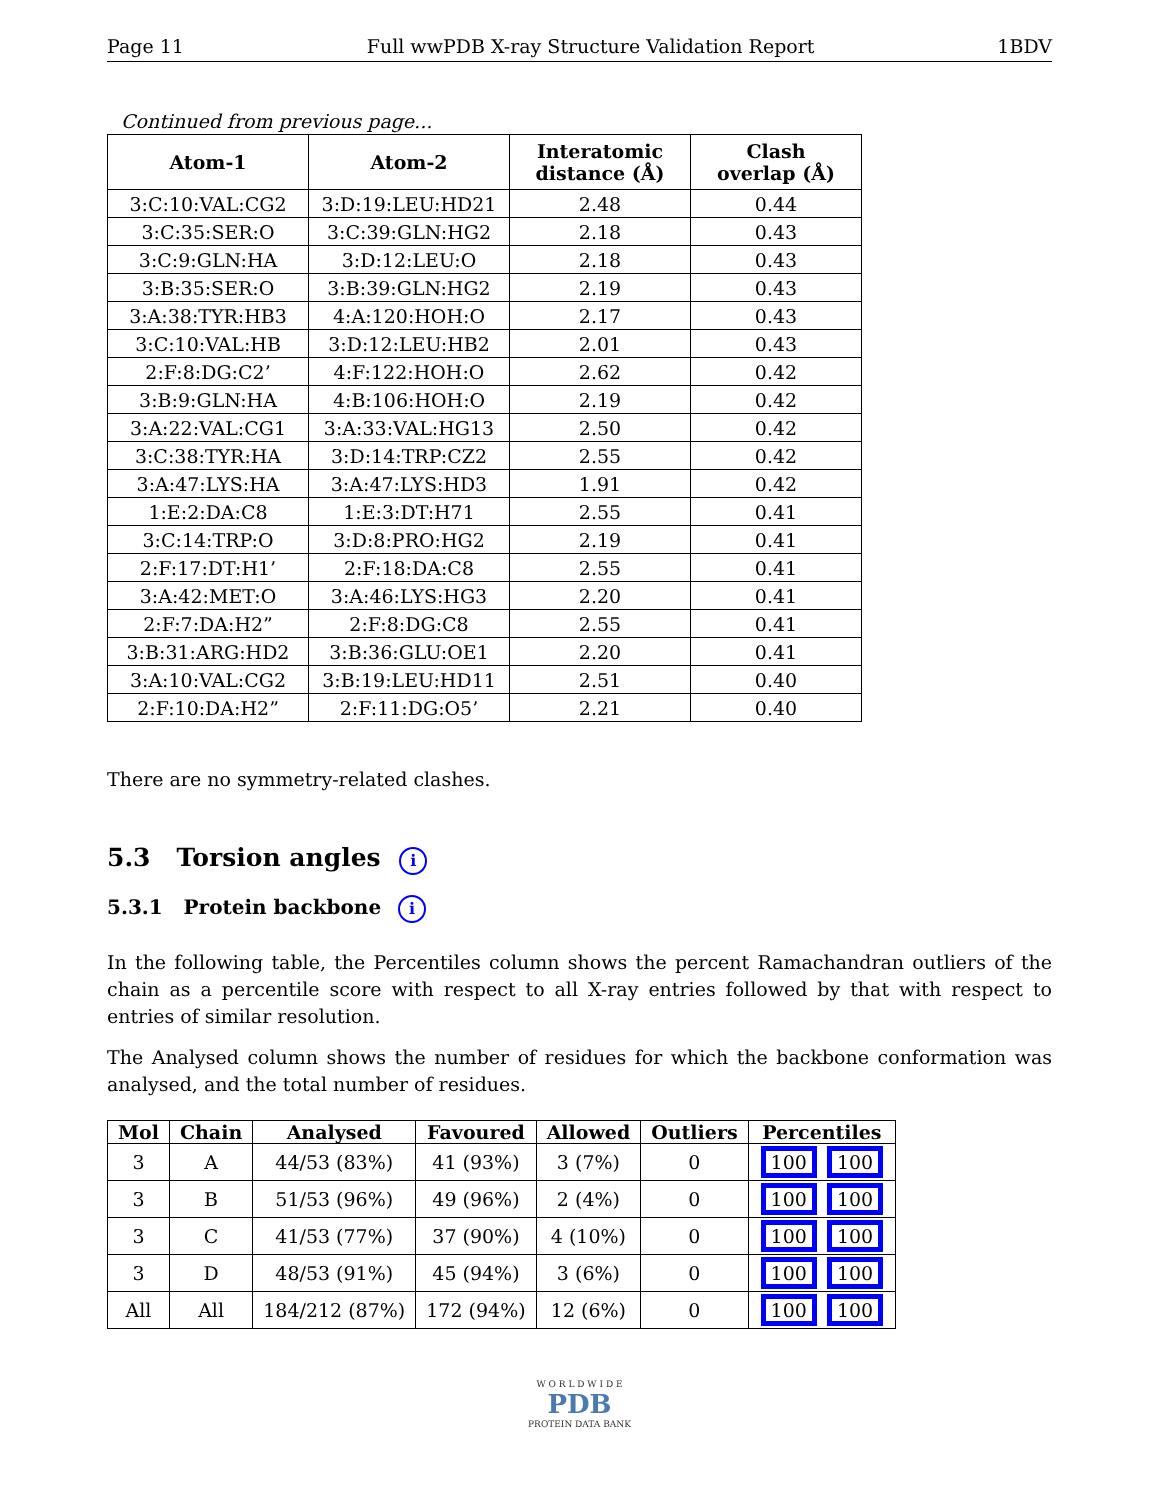Page 11 Full wwPDB X-ray Structure Validation Report 1BDV
Continued from previous page...
| Atom-1 | Atom-2 | Interatomic distance (Å) | Clash overlap (Å) |
| --- | --- | --- | --- |
| 3:C:10:VAL:CG2 | 3:D:19:LEU:HD21 | 2.48 | 0.44 |
| 3:C:35:SER:O | 3:C:39:GLN:HG2 | 2.18 | 0.43 |
| 3:C:9:GLN:HA | 3:D:12:LEU:O | 2.18 | 0.43 |
| 3:B:35:SER:O | 3:B:39:GLN:HG2 | 2.19 | 0.43 |
| 3:A:38:TYR:HB3 | 4:A:120:HOH:O | 2.17 | 0.43 |
| 3:C:10:VAL:HB | 3:D:12:LEU:HB2 | 2.01 | 0.43 |
| 2:F:8:DG:C2’ | 4:F:122:HOH:O | 2.62 | 0.42 |
| 3:B:9:GLN:HA | 4:B:106:HOH:O | 2.19 | 0.42 |
| 3:A:22:VAL:CG1 | 3:A:33:VAL:HG13 | 2.50 | 0.42 |
| 3:C:38:TYR:HA | 3:D:14:TRP:CZ2 | 2.55 | 0.42 |
| 3:A:47:LYS:HA | 3:A:47:LYS:HD3 | 1.91 | 0.42 |
| 1:E:2:DA:C8 | 1:E:3:DT:H71 | 2.55 | 0.41 |
| 3:C:14:TRP:O | 3:D:8:PRO:HG2 | 2.19 | 0.41 |
| 2:F:17:DT:H1’ | 2:F:18:DA:C8 | 2.55 | 0.41 |
| 3:A:42:MET:O | 3:A:46:LYS:HG3 | 2.20 | 0.41 |
| 2:F:7:DA:H2” | 2:F:8:DG:C8 | 2.55 | 0.41 |
| 3:B:31:ARG:HD2 | 3:B:36:GLU:OE1 | 2.20 | 0.41 |
| 3:A:10:VAL:CG2 | 3:B:19:LEU:HD11 | 2.51 | 0.40 |
| 2:F:10:DA:H2” | 2:F:11:DG:O5’ | 2.21 | 0.40 |
There are no symmetry-related clashes.
5.3 Torsion angles i
5.3.1 Protein backbone i
In the following table, the Percentiles column shows the percent Ramachandran outliers of the chain as a percentile score with respect to all X-ray entries followed by that with respect to entries of similar resolution.
The Analysed column shows the number of residues for which the backbone conformation was analysed, and the total number of residues.
| Mol | Chain | Analysed | Favoured | Allowed | Outliers | Percentiles |
| --- | --- | --- | --- | --- | --- | --- |
| 3 | A | 44/53 (83%) | 41 (93%) | 3 (7%) | 0 | 100 100 |
| 3 | B | 51/53 (96%) | 49 (96%) | 2 (4%) | 0 | 100 100 |
| 3 | C | 41/53 (77%) | 37 (90%) | 4 (10%) | 0 | 100 100 |
| 3 | D | 48/53 (91%) | 45 (94%) | 3 (6%) | 0 | 100 100 |
| All | All | 184/212 (87%) | 172 (94%) | 12 (6%) | 0 | 100 100 |
W O R L D W I D E
PDB
PROTEIN DATA BANK